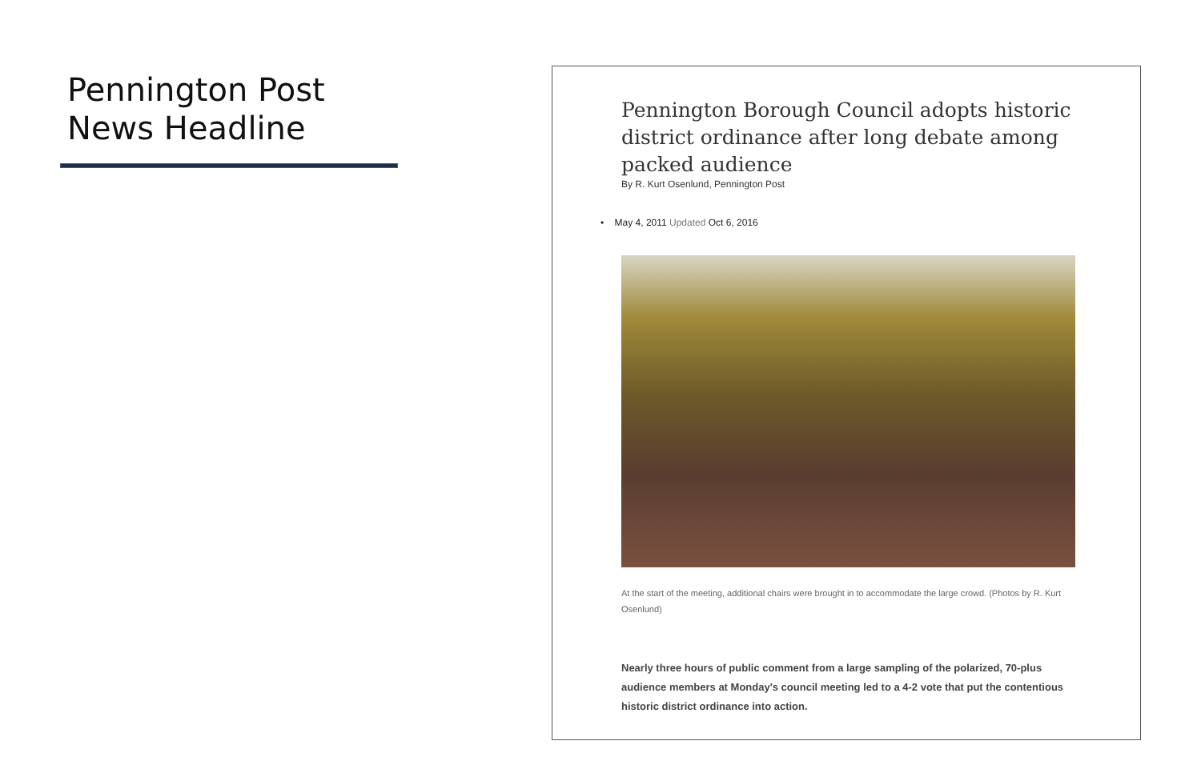Pennington Post
News Headline
Pennington Borough Council adopts historic district ordinance after long debate among packed audience
By R. Kurt Osenlund, Pennington Post
• May 4, 2011 Updated Oct 6, 2016
At the start of the meeting, additional chairs were brought in to accommodate the large crowd. (Photos by R. Kurt Osenlund)
Nearly three hours of public comment from a large sampling of the polarized, 70-plus audience members at Monday's council meeting led to a 4-2 vote that put the contentious historic district ordinance into action.